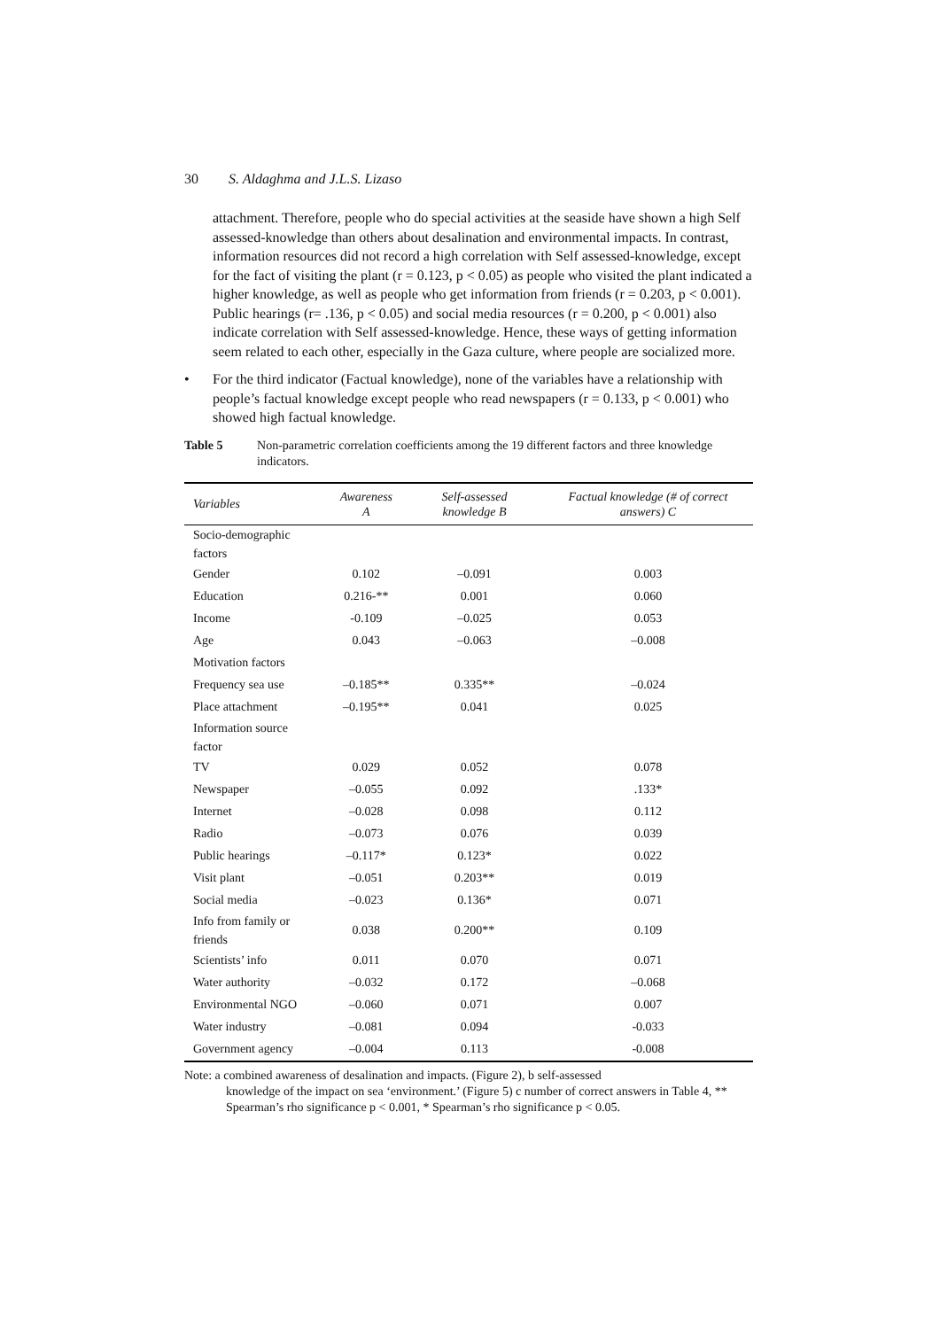30 S. Aldaghma and J.L.S. Lizaso
attachment. Therefore, people who do special activities at the seaside have shown a high Self assessed-knowledge than others about desalination and environmental impacts. In contrast, information resources did not record a high correlation with Self assessed-knowledge, except for the fact of visiting the plant (r = 0.123, p < 0.05) as people who visited the plant indicated a higher knowledge, as well as people who get information from friends (r = 0.203, p < 0.001). Public hearings (r= .136, p < 0.05) and social media resources (r = 0.200, p < 0.001) also indicate correlation with Self assessed-knowledge. Hence, these ways of getting information seem related to each other, especially in the Gaza culture, where people are socialized more.
• For the third indicator (Factual knowledge), none of the variables have a relationship with people’s factual knowledge except people who read newspapers (r = 0.133, p < 0.001) who showed high factual knowledge.
Table 5 Non-parametric correlation coefficients among the 19 different factors and three knowledge indicators.
| Variables | Awareness A | Self-assessed knowledge B | Factual knowledge (# of correct answers) C |
| --- | --- | --- | --- |
| Socio-demographic factors | | | |
| Gender | 0.102 | –0.091 | 0.003 |
| Education | 0.216-** | 0.001 | 0.060 |
| Income | -0.109 | –0.025 | 0.053 |
| Age | 0.043 | –0.063 | –0.008 |
| Motivation factors | | | |
| Frequency sea use | –0.185** | 0.335** | –0.024 |
| Place attachment | –0.195** | 0.041 | 0.025 |
| Information source factor | | | |
| TV | 0.029 | 0.052 | 0.078 |
| Newspaper | –0.055 | 0.092 | .133* |
| Internet | –0.028 | 0.098 | 0.112 |
| Radio | –0.073 | 0.076 | 0.039 |
| Public hearings | –0.117* | 0.123* | 0.022 |
| Visit plant | –0.051 | 0.203** | 0.019 |
| Social media | –0.023 | 0.136* | 0.071 |
| Info from family or friends | 0.038 | 0.200** | 0.109 |
| Scientists’ info | 0.011 | 0.070 | 0.071 |
| Water authority | –0.032 | 0.172 | –0.068 |
| Environmental NGO | –0.060 | 0.071 | 0.007 |
| Water industry | –0.081 | 0.094 | -0.033 |
| Government agency | –0.004 | 0.113 | -0.008 |
Note: a combined awareness of desalination and impacts. (Figure 2), b self-assessed
knowledge of the impact on sea ‘environment.’ (Figure 5) c number of correct answers in Table 4, ** Spearman’s rho significance p < 0.001, * Spearman’s rho significance p < 0.05.